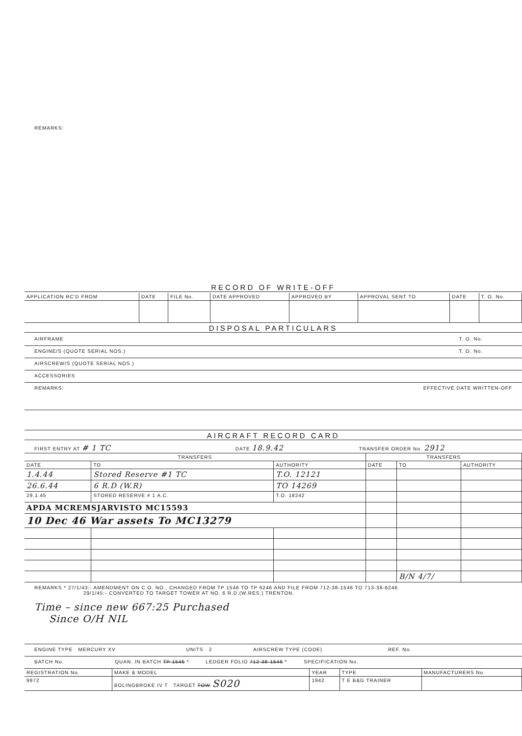REMARKS:
RECORD OF WRITE-OFF
| APPLICATION RC'D FROM | DATE | FILE No. | DATE APPROVED | APPROVED BY | APPROVAL SENT TO | DATE | T. O. No. |
| --- | --- | --- | --- | --- | --- | --- | --- |
DISPOSAL PARTICULARS
AIRFRAME T. O. No.
ENGINE/S (QUOTE SERIAL NOS.) T. O. No.
AIRSCREW/S (QUOTE SERIAL NOS.)
ACCESSORIES
REMARKS: EFFECTIVE DATE WRITTEN-OFF
AIRCRAFT RECORD CARD
FIRST ENTRY AT # 1 TC DATE 18.9.42 TRANSFER ORDER No. 2912
| TRANSFERS | | | TRANSFERS | | |
| --- | --- | --- | --- | --- | --- |
| DATE | TO | AUTHORITY | DATE | TO | AUTHORITY |
| 1.4.44 | Stored Reserve #1 TC | T.O. 12121 | | | |
| 26.6.44 | 6 R.D (W.R) | TO 14269 | | | |
| 29.1.45 | STORED RESERVE # 1 A.C. | T.O. 18242 | | | |
| APDA MCREMSJARVISTO MC15593 | | | | | |
| 10 Dec 46 War assets To MC13279 | | | | | |
| | | | | B/N 4/7/ | |
REMARKS * 27/1/43:- AMENDMENT ON C.O. NO., CHANGED FROM TP 1546 TO TP 6246 AND FILE FROM 712-38-1546 TO 713-38-6246.
29/1/45:- CONVERTED TO TARGET TOWER AT NO. 6 R.D.(W.RES.) TRENTON.
Time – since new 667:25 Purchased
Since O/H NIL
ENGINE TYPE MERCURY XV UNITS 2 AIRSCREW TYPE (CODE) REF. No.
BATCH No. QUAN. IN BATCH TP 1546 * LEDGER FOLIO 712-38-1546 * SPECIFICATION No.
| REGISTRATION No. | MAKE & MODEL | YEAR | TYPE | MANUFACTURERS No. |
| --- | --- | --- | --- | --- |
| 9972 | BOLINGBROKE IV T TARGET TOW S020 | 1942 | T E B&G TRAINER | |